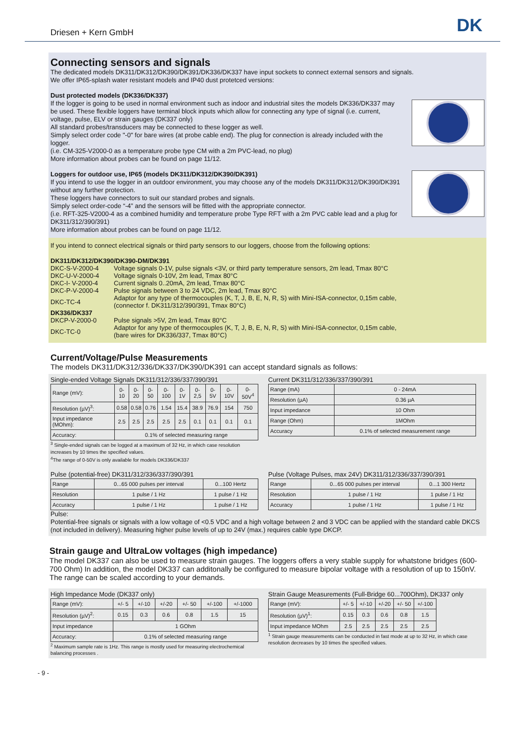Driesen + Kern GmbH DK
Connecting sensors and signals
The dedicated models DK311/DK312/DK390/DK391/DK336/DK337 have input sockets to connect external sensors and signals.
We offer IP65-splash water resistant models and IP40 dust protetced versions:
Dust protected models (DK336/DK337)
If the logger is going to be used in normal environment such as indoor and industrial sites the models DK336/DK337 may be used. These flexible loggers have terminal block inputs which allow for connecting any type of signal (i.e. current, voltage, pulse, ELV or strain gauges (DK337 only)
All standard probes/transducers may be connected to these logger as well.
Simply select order code "-0" for bare wires (at probe cable end). The plug for connection is already included with the logger.
(i.e. CM-325-V2000-0 as a temperature probe type CM with a 2m PVC-lead, no plug)
More information about probes can be found on page 11/12.
Loggers for outdoor use, IP65 (models DK311/DK312/DK390/DK391)
If you intend to use the logger in an outdoor environment, you may choose any of the models DK311/DK312/DK390/DK391 without any further protection.
These loggers have connectors to suit our standard probes and signals.
Simply select order-code “-4” and the sensors will be fitted with the appropriate connector.
(i.e. RFT-325-V2000-4 as a combined humidity and temperature probe Type RFT with a 2m PVC cable lead and a plug for DK311/312/390/391)
More information about probes can be found on page 11/12.
If you intend to connect electrical signals or third party sensors to our loggers, choose from the following options:
| DK311/DK312/DK390/DK390-DM/DK391 | |
| DKC-S-V-2000-4 | Voltage signals 0-1V, pulse signals <3V, or third party temperature sensors, 2m lead, Tmax 80°C |
| DKC-U-V-2000-4 | Voltage signals 0-10V, 2m lead, Tmax 80°C |
| DKC-I- V-2000-4 | Current signals 0..20mA, 2m lead, Tmax 80°C |
| DKC-P-V-2000-4 | Pulse signals between 3 to 24 VDC, 2m lead, Tmax 80°C |
| DKC-TC-4 | Adaptor for any type of thermocouples (K, T, J, B, E, N, R, S) with Mini-ISA-connector, 0,15m cable, (connector f. DK311/312/390/391, Tmax 80°C) |
| DK336/DK337 | |
| DKCP-V-2000-0 | Pulse signals >5V, 2m lead, Tmax 80°C |
| DKC-TC-0 | Adaptor for any type of thermocouples (K, T, J, B, E, N, R, S) with Mini-ISA-connector, 0,15m cable, (bare wires for DK336/337, Tmax 80°C) |
Current/Voltage/Pulse Measurements
The models DK311/DK312/336/DK337/DK390/DK391 can accept standard signals as follows:
Single-ended Voltage Signals DK311/312/336/337/390/391
| Range (mV): | 0-10 | 0-20 | 0-50 | 0-100 | 0-1V | 0-2,5 | 0-5V | 0-10V | 0-50V<sup>4</sup> |
| Resolution (µV)<sup>3</sup>: | 0.58 | 0.58 | 0.76 | 1.54 | 15.4 | 38.9 | 76.9 | 154 | 750 |
| Input impedance (MOhm): | 2.5 | 2.5 | 2.5 | 2.5 | 2.5 | 0.1 | 0.1 | 0.1 | 0.1 |
| Accuracy: | 0.1% of selected measuring range | | | | | | | | |
<sup>3</sup> Single-ended signals can be logged at a maximum of 32 Hz, in which case resolution increases by 10 times the specified values.
<sup>4</sup> The range of 0-50V is only available for models DK336/DK337
Current DK311/312/336/337/390/391
| Range (mA) | 0 - 24mA |
| Resolution (µA) | 0.36 µA |
| Input impedance | 10 Ohm |
| Range (Ohm) | 1MOhm |
| Accuracy | 0.1% of selected measurement range |
Pulse (potential-free) DK311/312/336/337/390/391
| Range | 0...65 000 pulses per interval | 0...100 Hertz |
| Resolution | 1 pulse / 1 Hz | 1 pulse / 1 Hz |
| Accuracy | 1 pulse / 1 Hz | 1 pulse / 1 Hz |
Pulse (Voltage Pulses, max 24V) DK311/312/336/337/390/391
| Range | 0...65 000 pulses per interval | 0...1 300 Hertz |
| Resolution | 1 pulse / 1 Hz | 1 pulse / 1 Hz |
| Accuracy | 1 pulse / 1 Hz | 1 pulse / 1 Hz |
Pulse:
Potential-free signals or signals with a low voltage of <0.5 VDC and a high voltage between 2 and 3 VDC can be applied with the standard cable DKCS (not included in delivery). Measuring higher pulse levels of up to 24V (max.) requires cable type DKCP.
Strain gauge and UltraLow voltages (high impedance)
The model DK337 can also be used to measure strain gauges. The loggers offers a very stable supply for whatstone bridges (600-700 Ohm) In addition, the model DK337 can additonally be configured to measure bipolar voltage with a resolution of up to 150nV. The range can be scaled according to your demands.
High Impedance Mode (DK337 only)
| Range (mV): | +/- 5 | +/-10 | +/-20 | +/- 50 | +/-100 | +/-1000 |
| Resolution (µV)<sup>2</sup>: | 0.15 | 0.3 | 0.6 | 0.8 | 1.5 | 15 |
| Input impedance | 1 GOhm | | | | | |
| Accuracy: | 0.1% of selected measuring range | | | | | |
<sup>2</sup> Maximum sample rate is 1Hz. This range is mostly used for measuring electrochemical balancing processes .
Strain Gauge Measurements (Full-Bridge 60...700Ohm), DK337 only
| Range (mV): | +/- 5 | +/-10 | +/-20 | +/- 50 | +/-100 |
| Resolution (µV)<sup>1</sup>: | 0.15 | 0.3 | 0.6 | 0.8 | 1.5 |
| Input impedance MOhm | 2.5 | 2.5 | 2.5 | 2.5 | 2.5 |
<sup>1</sup> Strain gauge measurements can be conducted in fast mode at up to 32 Hz, in which case resolution decreases by 10 times the specified values.
- 9 -